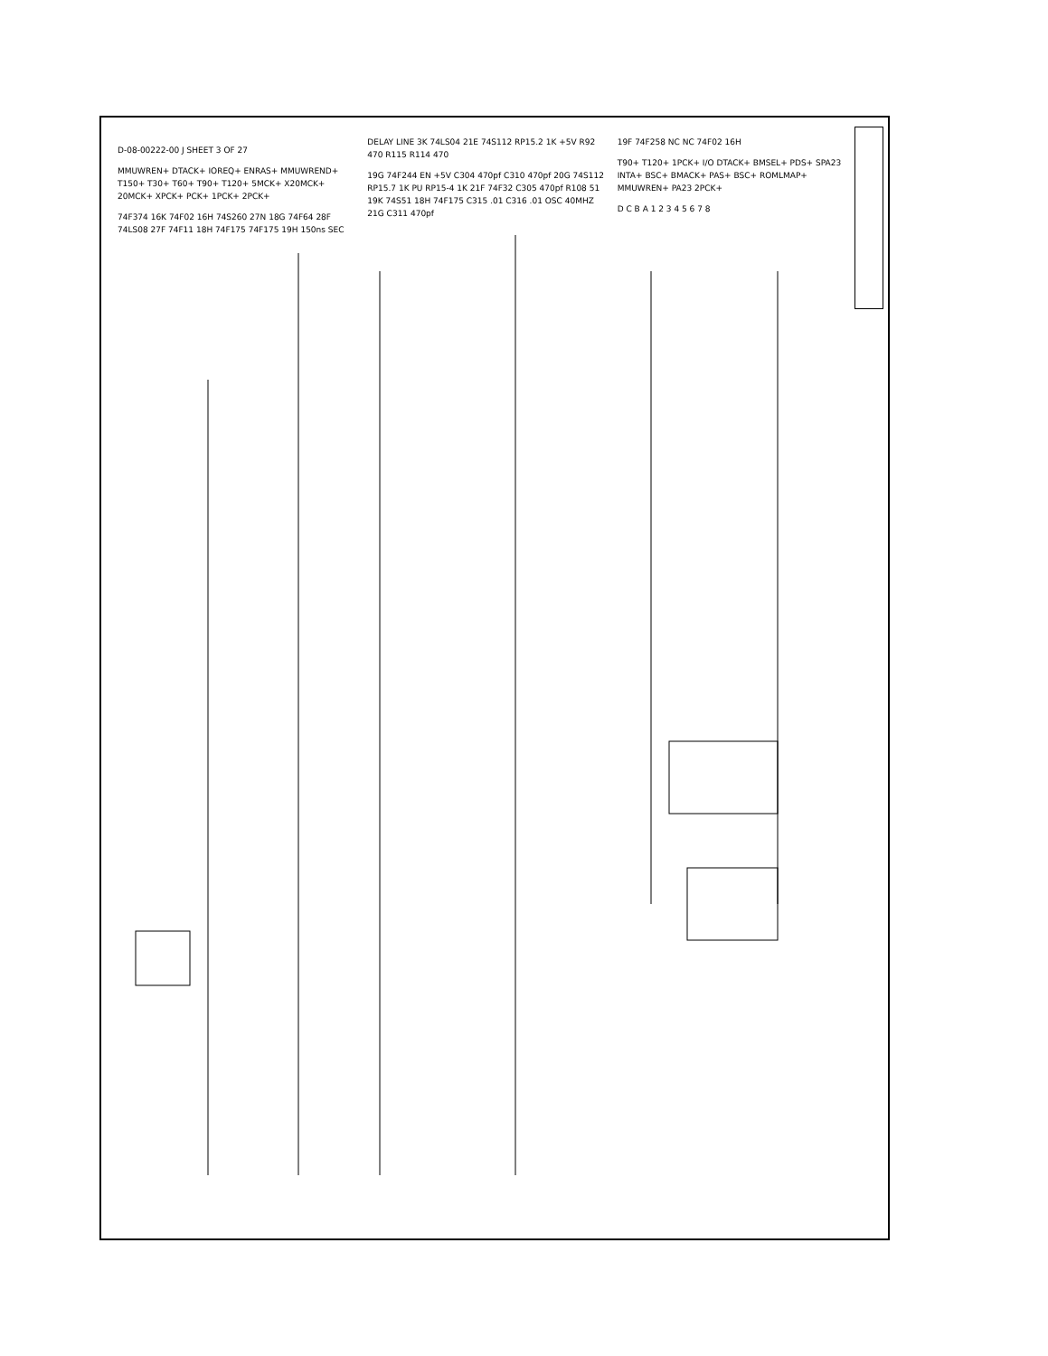D-08-00222-00 J SHEET 3 OF 27
MMUWREN+ DTACK+ IOREQ+ ENRAS+ MMUWREND+ T150+ T30+ T60+ T90+ T120+ 5MCK+ X20MCK+ 20MCK+ XPCK+ PCK+ 1PCK+ 2PCK+
74F374 16K 74F02 16H 74S260 27N 18G 74F64 28F 74LS08 27F 74F11 18H 74F175 74F175 19H 150ns SEC DELAY LINE 3K 74LS04 21E 74S112 RP15.2 1K +5V R92 470 R115 R114 470
19G 74F244 EN +5V C304 470pf C310 470pf 20G 74S112 RP15.7 1K PU RP15-4 1K 21F 74F32 C305 470pf R108 51 19K 74S51 18H 74F175 C315 .01 C316 .01 OSC 40MHZ 21G C311 470pf
19F 74F258 NC NC 74F02 16H
T90+ T120+ 1PCK+ I/O DTACK+ BMSEL+ PDS+ SPA23 INTA+ BSC+ BMACK+ PAS+ BSC+ ROMLMAP+ MMUWREN+ PA23 2PCK+
D C B A 1 2 3 4 5 6 7 8